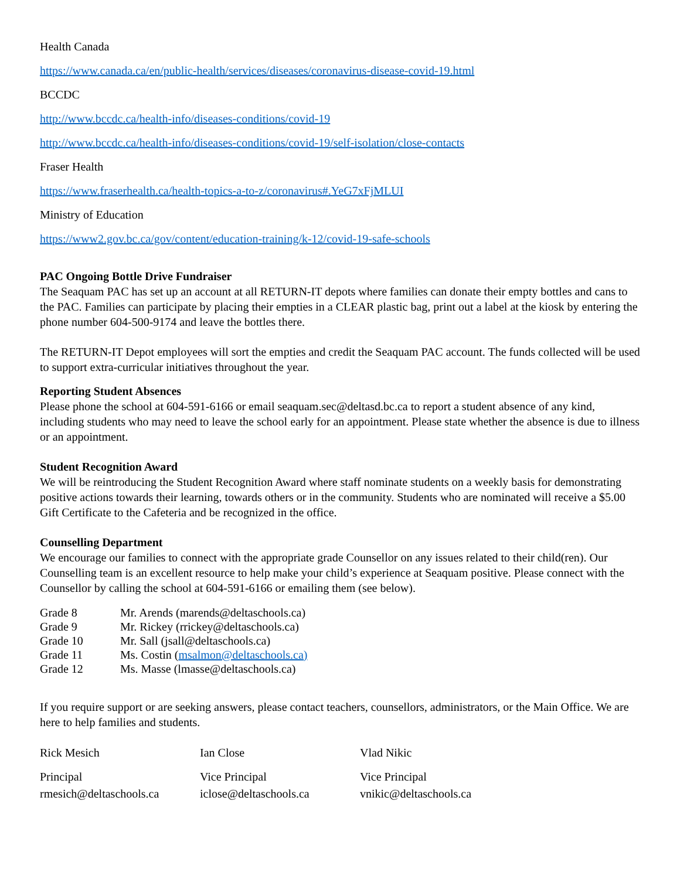Health Canada
https://www.canada.ca/en/public-health/services/diseases/coronavirus-disease-covid-19.html
BCCDC
http://www.bccdc.ca/health-info/diseases-conditions/covid-19
http://www.bccdc.ca/health-info/diseases-conditions/covid-19/self-isolation/close-contacts
Fraser Health
https://www.fraserhealth.ca/health-topics-a-to-z/coronavirus#.YeG7xFjMLUI
Ministry of Education
https://www2.gov.bc.ca/gov/content/education-training/k-12/covid-19-safe-schools
PAC Ongoing Bottle Drive Fundraiser
The Seaquam PAC has set up an account at all RETURN-IT depots where families can donate their empty bottles and cans to the PAC. Families can participate by placing their empties in a CLEAR plastic bag, print out a label at the kiosk by entering the phone number 604-500-9174 and leave the bottles there.
The RETURN-IT Depot employees will sort the empties and credit the Seaquam PAC account. The funds collected will be used to support extra-curricular initiatives throughout the year.
Reporting Student Absences
Please phone the school at 604-591-6166 or email seaquam.sec@deltasd.bc.ca to report a student absence of any kind, including students who may need to leave the school early for an appointment. Please state whether the absence is due to illness or an appointment.
Student Recognition Award
We will be reintroducing the Student Recognition Award where staff nominate students on a weekly basis for demonstrating positive actions towards their learning, towards others or in the community. Students who are nominated will receive a $5.00 Gift Certificate to the Cafeteria and be recognized in the office.
Counselling Department
We encourage our families to connect with the appropriate grade Counsellor on any issues related to their child(ren). Our Counselling team is an excellent resource to help make your child’s experience at Seaquam positive. Please connect with the Counsellor by calling the school at 604-591-6166 or emailing them (see below).
| Grade 8 | Mr. Arends (marends@deltaschools.ca) |
| Grade 9 | Mr. Rickey (rrickey@deltaschools.ca) |
| Grade 10 | Mr. Sall (jsall@deltaschools.ca) |
| Grade 11 | Ms. Costin ( msalmon@deltaschools.ca) |
| Grade 12 | Ms. Masse (lmasse@deltaschools.ca) |
If you require support or are seeking answers, please contact teachers, counsellors, administrators, or the Main Office. We are here to help families and students.
| Rick Mesich | Ian Close | Vlad Nikic |
| Principal | Vice Principal | Vice Principal |
| rmesich@deltaschools.ca | iclose@deltaschools.ca | vnikic@deltaschools.ca |